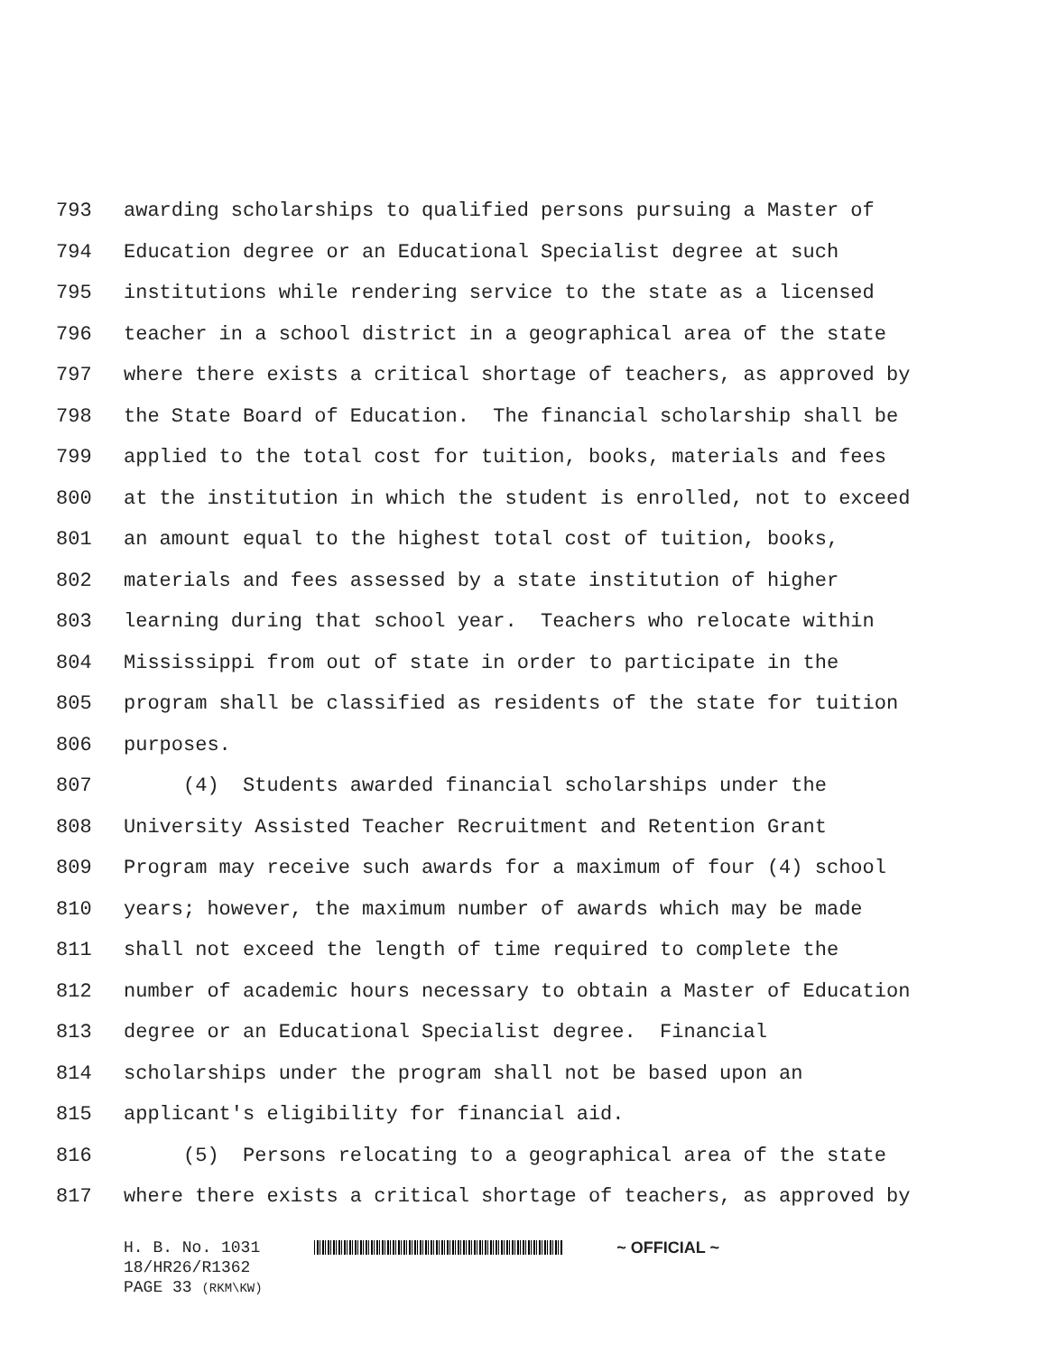793 awarding scholarships to qualified persons pursuing a Master of
794 Education degree or an Educational Specialist degree at such
795 institutions while rendering service to the state as a licensed
796 teacher in a school district in a geographical area of the state
797 where there exists a critical shortage of teachers, as approved by
798 the State Board of Education. The financial scholarship shall be
799 applied to the total cost for tuition, books, materials and fees
800 at the institution in which the student is enrolled, not to exceed
801 an amount equal to the highest total cost of tuition, books,
802 materials and fees assessed by a state institution of higher
803 learning during that school year. Teachers who relocate within
804 Mississippi from out of state in order to participate in the
805 program shall be classified as residents of the state for tuition
806 purposes.
807 (4) Students awarded financial scholarships under the
808 University Assisted Teacher Recruitment and Retention Grant
809 Program may receive such awards for a maximum of four (4) school
810 years; however, the maximum number of awards which may be made
811 shall not exceed the length of time required to complete the
812 number of academic hours necessary to obtain a Master of Education
813 degree or an Educational Specialist degree. Financial
814 scholarships under the program shall not be based upon an
815 applicant's eligibility for financial aid.
816 (5) Persons relocating to a geographical area of the state
817 where there exists a critical shortage of teachers, as approved by
H. B. No. 1031 ~ OFFICIAL ~
18/HR26/R1362
PAGE 33 (RKM\KW)